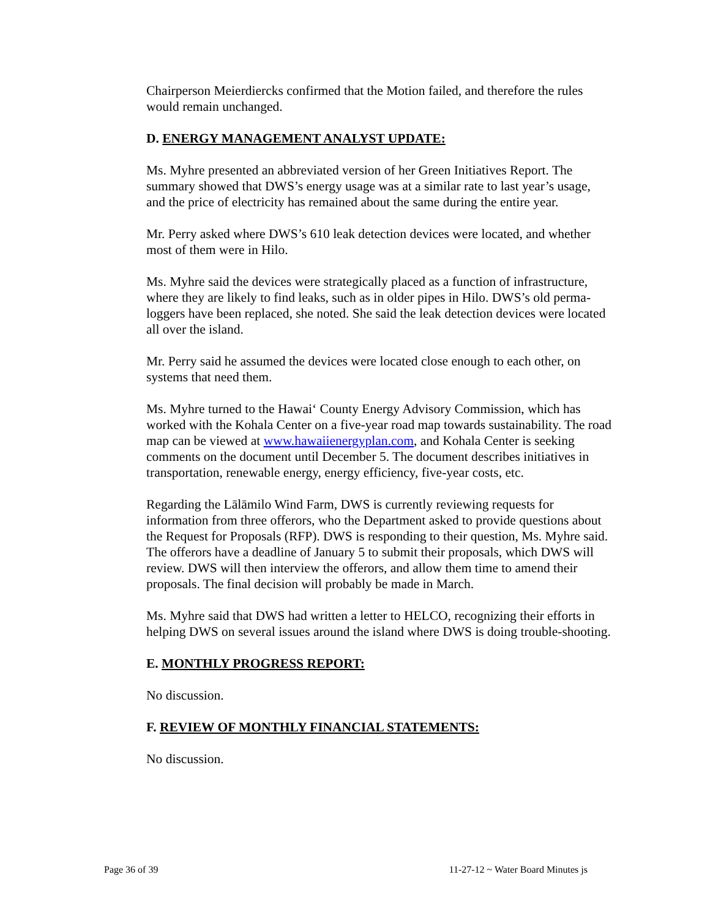Chairperson Meierdiercks confirmed that the Motion failed, and therefore the rules would remain unchanged.
D. ENERGY MANAGEMENT ANALYST UPDATE:
Ms. Myhre presented an abbreviated version of her Green Initiatives Report. The summary showed that DWS’s energy usage was at a similar rate to last year’s usage, and the price of electricity has remained about the same during the entire year.
Mr. Perry asked where DWS’s 610 leak detection devices were located, and whether most of them were in Hilo.
Ms. Myhre said the devices were strategically placed as a function of infrastructure, where they are likely to find leaks, such as in older pipes in Hilo. DWS’s old perma-loggers have been replaced, she noted. She said the leak detection devices were located all over the island.
Mr. Perry said he assumed the devices were located close enough to each other, on systems that need them.
Ms. Myhre turned to the Hawai‘ County Energy Advisory Commission, which has worked with the Kohala Center on a five-year road map towards sustainability. The road map can be viewed at www.hawaiienergyplan.com, and Kohala Center is seeking comments on the document until December 5. The document describes initiatives in transportation, renewable energy, energy efficiency, five-year costs, etc.
Regarding the Lālāmilo Wind Farm, DWS is currently reviewing requests for information from three offerors, who the Department asked to provide questions about the Request for Proposals (RFP). DWS is responding to their question, Ms. Myhre said. The offerors have a deadline of January 5 to submit their proposals, which DWS will review. DWS will then interview the offerors, and allow them time to amend their proposals. The final decision will probably be made in March.
Ms. Myhre said that DWS had written a letter to HELCO, recognizing their efforts in helping DWS on several issues around the island where DWS is doing trouble-shooting.
E. MONTHLY PROGRESS REPORT:
No discussion.
F. REVIEW OF MONTHLY FINANCIAL STATEMENTS:
No discussion.
Page 36 of 39 11-27-12 ~ Water Board Minutes js